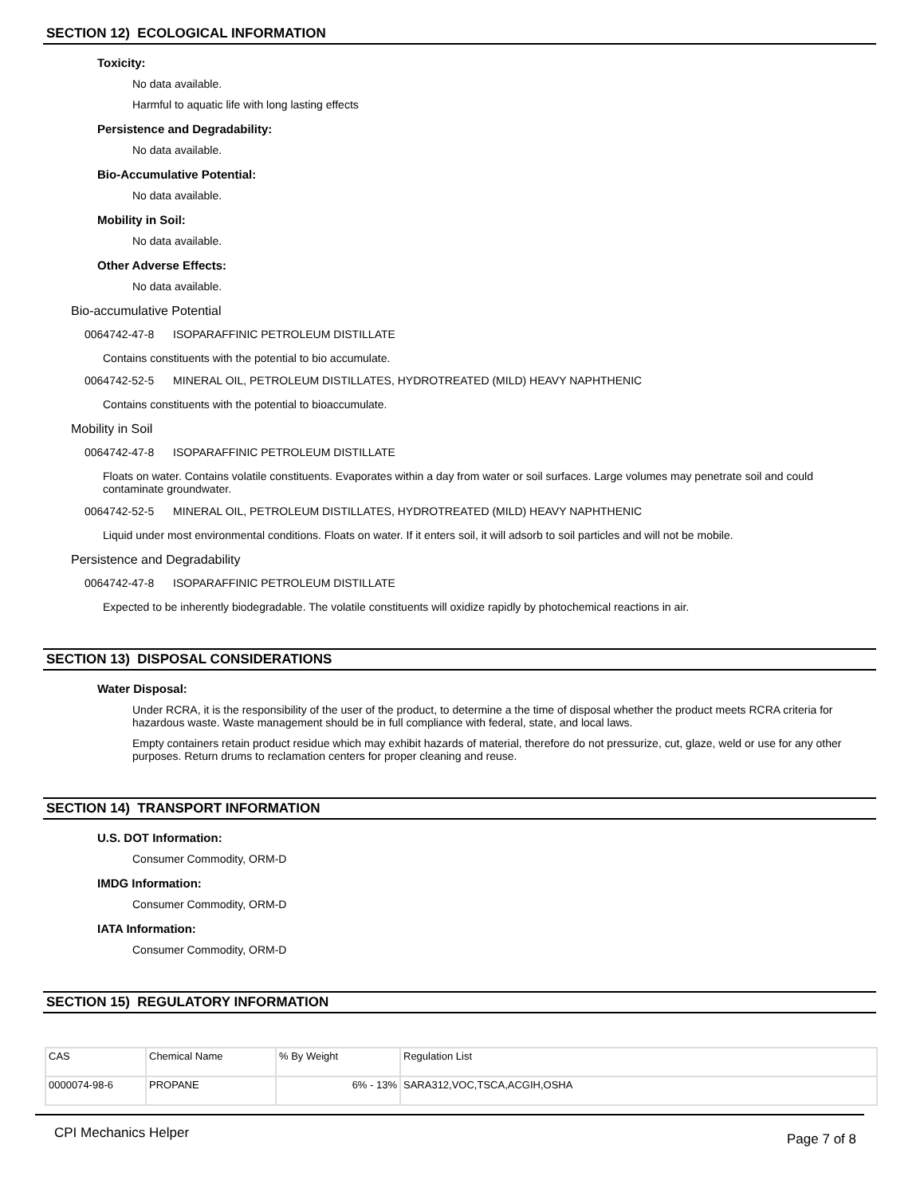SECTION 12) ECOLOGICAL INFORMATION
Toxicity:
No data available.
Harmful to aquatic life with long lasting effects
Persistence and Degradability:
No data available.
Bio-Accumulative Potential:
No data available.
Mobility in Soil:
No data available.
Other Adverse Effects:
No data available.
Bio-accumulative Potential
0064742-47-8 ISOPARAFFINIC PETROLEUM DISTILLATE
Contains constituents with the potential to bio accumulate.
0064742-52-5 MINERAL OIL, PETROLEUM DISTILLATES, HYDROTREATED (MILD) HEAVY NAPHTHENIC
Contains constituents with the potential to bioaccumulate.
Mobility in Soil
0064742-47-8 ISOPARAFFINIC PETROLEUM DISTILLATE
Floats on water. Contains volatile constituents. Evaporates within a day from water or soil surfaces. Large volumes may penetrate soil and could contaminate groundwater.
0064742-52-5 MINERAL OIL, PETROLEUM DISTILLATES, HYDROTREATED (MILD) HEAVY NAPHTHENIC
Liquid under most environmental conditions. Floats on water. If it enters soil, it will adsorb to soil particles and will not be mobile.
Persistence and Degradability
0064742-47-8 ISOPARAFFINIC PETROLEUM DISTILLATE
Expected to be inherently biodegradable. The volatile constituents will oxidize rapidly by photochemical reactions in air.
SECTION 13) DISPOSAL CONSIDERATIONS
Water Disposal:
Under RCRA, it is the responsibility of the user of the product, to determine a the time of disposal whether the product meets RCRA criteria for hazardous waste. Waste management should be in full compliance with federal, state, and local laws.
Empty containers retain product residue which may exhibit hazards of material, therefore do not pressurize, cut, glaze, weld or use for any other purposes. Return drums to reclamation centers for proper cleaning and reuse.
SECTION 14) TRANSPORT INFORMATION
U.S. DOT Information:
Consumer Commodity, ORM-D
IMDG Information:
Consumer Commodity, ORM-D
IATA Information:
Consumer Commodity, ORM-D
SECTION 15) REGULATORY INFORMATION
| CAS | Chemical Name | % By Weight | Regulation List |
| 0000074-98-6 | PROPANE | 6% - 13% | SARA312,VOC,TSCA,ACGIH,OSHA |
CPI Mechanics Helper
Page 7 of 8